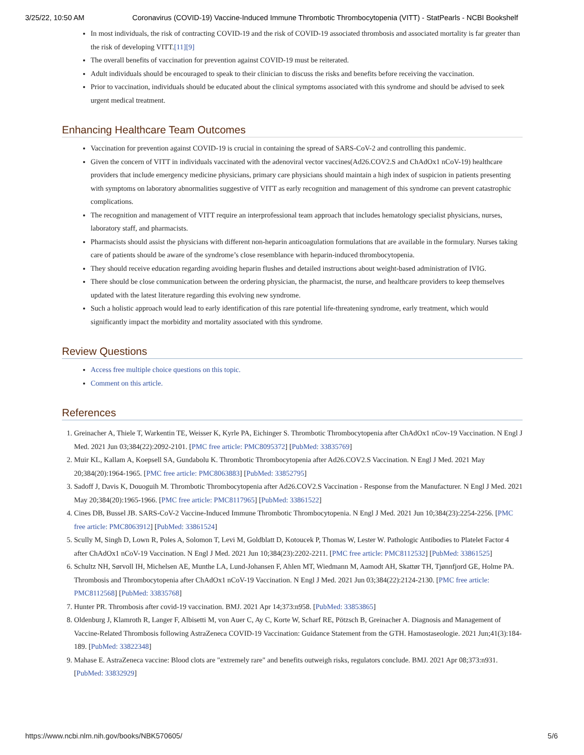3/25/22, 10:50 AM Coronavirus (COVID-19) Vaccine-Induced Immune Thrombotic Thrombocytopenia (VITT) - StatPearls - NCBI Bookshelf
In most individuals, the risk of contracting COVID-19 and the risk of COVID-19 associated thrombosis and associated mortality is far greater than the risk of developing VITT.[11][9]
The overall benefits of vaccination for prevention against COVID-19 must be reiterated.
Adult individuals should be encouraged to speak to their clinician to discuss the risks and benefits before receiving the vaccination.
Prior to vaccination, individuals should be educated about the clinical symptoms associated with this syndrome and should be advised to seek urgent medical treatment.
Enhancing Healthcare Team Outcomes
Vaccination for prevention against COVID-19 is crucial in containing the spread of SARS-CoV-2 and controlling this pandemic.
Given the concern of VITT in individuals vaccinated with the adenoviral vector vaccines(Ad26.COV2.S and ChAdOx1 nCoV-19) healthcare providers that include emergency medicine physicians, primary care physicians should maintain a high index of suspicion in patients presenting with symptoms on laboratory abnormalities suggestive of VITT as early recognition and management of this syndrome can prevent catastrophic complications.
The recognition and management of VITT require an interprofessional team approach that includes hematology specialist physicians, nurses, laboratory staff, and pharmacists.
Pharmacists should assist the physicians with different non-heparin anticoagulation formulations that are available in the formulary. Nurses taking care of patients should be aware of the syndrome’s close resemblance with heparin-induced thrombocytopenia.
They should receive education regarding avoiding heparin flushes and detailed instructions about weight-based administration of IVIG.
There should be close communication between the ordering physician, the pharmacist, the nurse, and healthcare providers to keep themselves updated with the latest literature regarding this evolving new syndrome.
Such a holistic approach would lead to early identification of this rare potential life-threatening syndrome, early treatment, which would significantly impact the morbidity and mortality associated with this syndrome.
Review Questions
Access free multiple choice questions on this topic.
Comment on this article.
References
1. Greinacher A, Thiele T, Warkentin TE, Weisser K, Kyrle PA, Eichinger S. Thrombotic Thrombocytopenia after ChAdOx1 nCov-19 Vaccination. N Engl J Med. 2021 Jun 03;384(22):2092-2101. [PMC free article: PMC8095372] [PubMed: 33835769]
2. Muir KL, Kallam A, Koepsell SA, Gundabolu K. Thrombotic Thrombocytopenia after Ad26.COV2.S Vaccination. N Engl J Med. 2021 May 20;384(20):1964-1965. [PMC free article: PMC8063883] [PubMed: 33852795]
3. Sadoff J, Davis K, Douoguih M. Thrombotic Thrombocytopenia after Ad26.COV2.S Vaccination - Response from the Manufacturer. N Engl J Med. 2021 May 20;384(20):1965-1966. [PMC free article: PMC8117965] [PubMed: 33861522]
4. Cines DB, Bussel JB. SARS-CoV-2 Vaccine-Induced Immune Thrombotic Thrombocytopenia. N Engl J Med. 2021 Jun 10;384(23):2254-2256. [PMC free article: PMC8063912] [PubMed: 33861524]
5. Scully M, Singh D, Lown R, Poles A, Solomon T, Levi M, Goldblatt D, Kotoucek P, Thomas W, Lester W. Pathologic Antibodies to Platelet Factor 4 after ChAdOx1 nCoV-19 Vaccination. N Engl J Med. 2021 Jun 10;384(23):2202-2211. [PMC free article: PMC8112532] [PubMed: 33861525]
6. Schultz NH, Sørvoll IH, Michelsen AE, Munthe LA, Lund-Johansen F, Ahlen MT, Wiedmann M, Aamodt AH, Skattør TH, Tjønnfjord GE, Holme PA. Thrombosis and Thrombocytopenia after ChAdOx1 nCoV-19 Vaccination. N Engl J Med. 2021 Jun 03;384(22):2124-2130. [PMC free article: PMC8112568] [PubMed: 33835768]
7. Hunter PR. Thrombosis after covid-19 vaccination. BMJ. 2021 Apr 14;373:n958. [PubMed: 33853865]
8. Oldenburg J, Klamroth R, Langer F, Albisetti M, von Auer C, Ay C, Korte W, Scharf RE, Pötzsch B, Greinacher A. Diagnosis and Management of Vaccine-Related Thrombosis following AstraZeneca COVID-19 Vaccination: Guidance Statement from the GTH. Hamostaseologie. 2021 Jun;41(3):184-189. [PubMed: 33822348]
9. Mahase E. AstraZeneca vaccine: Blood clots are "extremely rare" and benefits outweigh risks, regulators conclude. BMJ. 2021 Apr 08;373:n931. [PubMed: 33832929]
https://www.ncbi.nlm.nih.gov/books/NBK570605/ 5/6